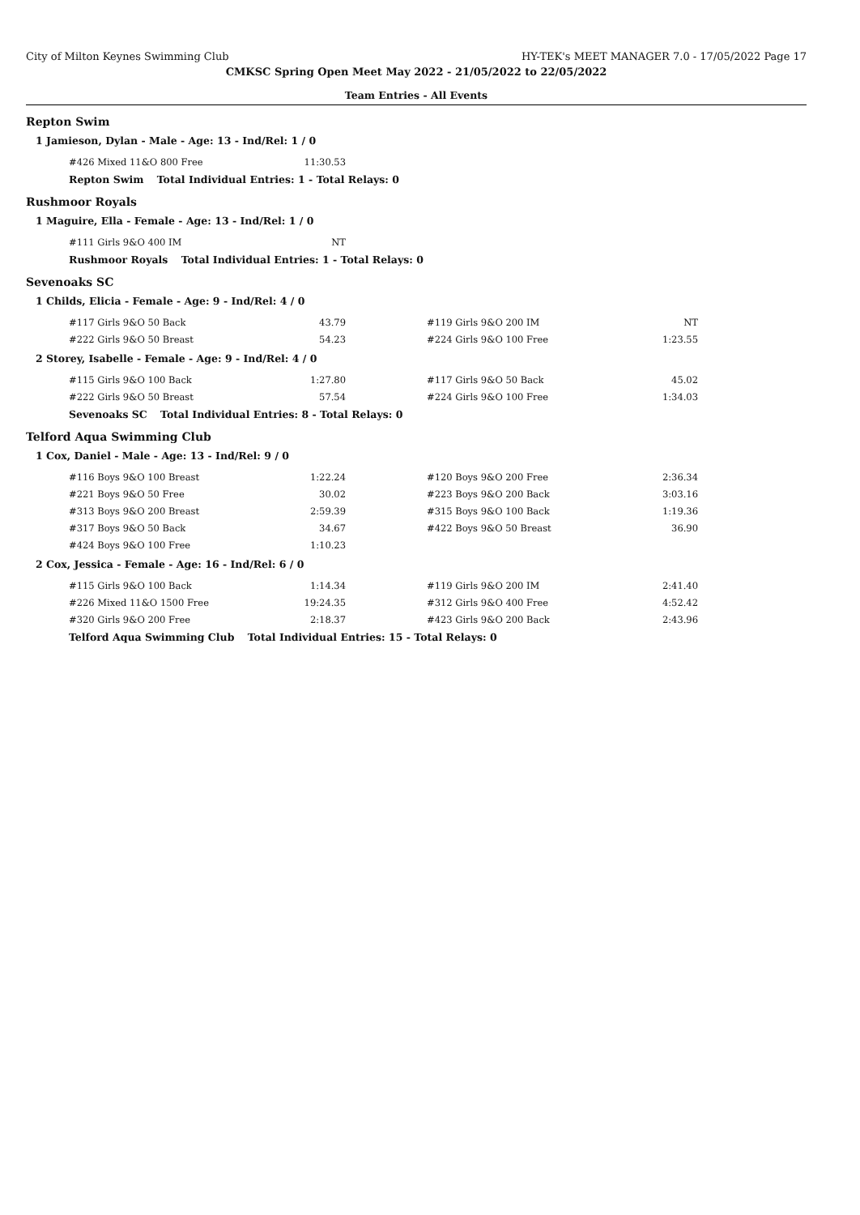City of Milton Keynes Swimming Club HY-TEK's MEET MANAGER 7.0 - 17/05/2022 Page 17
CMKSC Spring Open Meet May 2022 - 21/05/2022 to 22/05/2022
Team Entries - All Events
Repton Swim
1 Jamieson, Dylan - Male - Age: 13 - Ind/Rel: 1 / 0
| #426 Mixed 11&O 800 Free | 11:30.53 |
Repton Swim Total Individual Entries: 1 - Total Relays: 0
Rushmoor Royals
1 Maguire, Ella - Female - Age: 13 - Ind/Rel: 1 / 0
| #111 Girls 9&O 400 IM | NT |
Rushmoor Royals Total Individual Entries: 1 - Total Relays: 0
Sevenoaks SC
1 Childs, Elicia - Female - Age: 9 - Ind/Rel: 4 / 0
| #117 Girls 9&O 50 Back | 43.79 | | #119 Girls 9&O 200 IM | NT |
| #222 Girls 9&O 50 Breast | 54.23 | | #224 Girls 9&O 100 Free | 1:23.55 |
2 Storey, Isabelle - Female - Age: 9 - Ind/Rel: 4 / 0
| #115 Girls 9&O 100 Back | 1:27.80 | | #117 Girls 9&O 50 Back | 45.02 |
| #222 Girls 9&O 50 Breast | 57.54 | | #224 Girls 9&O 100 Free | 1:34.03 |
Sevenoaks SC Total Individual Entries: 8 - Total Relays: 0
Telford Aqua Swimming Club
1 Cox, Daniel - Male - Age: 13 - Ind/Rel: 9 / 0
| #116 Boys 9&O 100 Breast | 1:22.24 | | #120 Boys 9&O 200 Free | 2:36.34 |
| #221 Boys 9&O 50 Free | 30.02 | | #223 Boys 9&O 200 Back | 3:03.16 |
| #313 Boys 9&O 200 Breast | 2:59.39 | | #315 Boys 9&O 100 Back | 1:19.36 |
| #317 Boys 9&O 50 Back | 34.67 | | #422 Boys 9&O 50 Breast | 36.90 |
| #424 Boys 9&O 100 Free | 1:10.23 | | | |
2 Cox, Jessica - Female - Age: 16 - Ind/Rel: 6 / 0
| #115 Girls 9&O 100 Back | 1:14.34 | | #119 Girls 9&O 200 IM | 2:41.40 |
| #226 Mixed 11&O 1500 Free | 19:24.35 | | #312 Girls 9&O 400 Free | 4:52.42 |
| #320 Girls 9&O 200 Free | 2:18.37 | | #423 Girls 9&O 200 Back | 2:43.96 |
Telford Aqua Swimming Club Total Individual Entries: 15 - Total Relays: 0